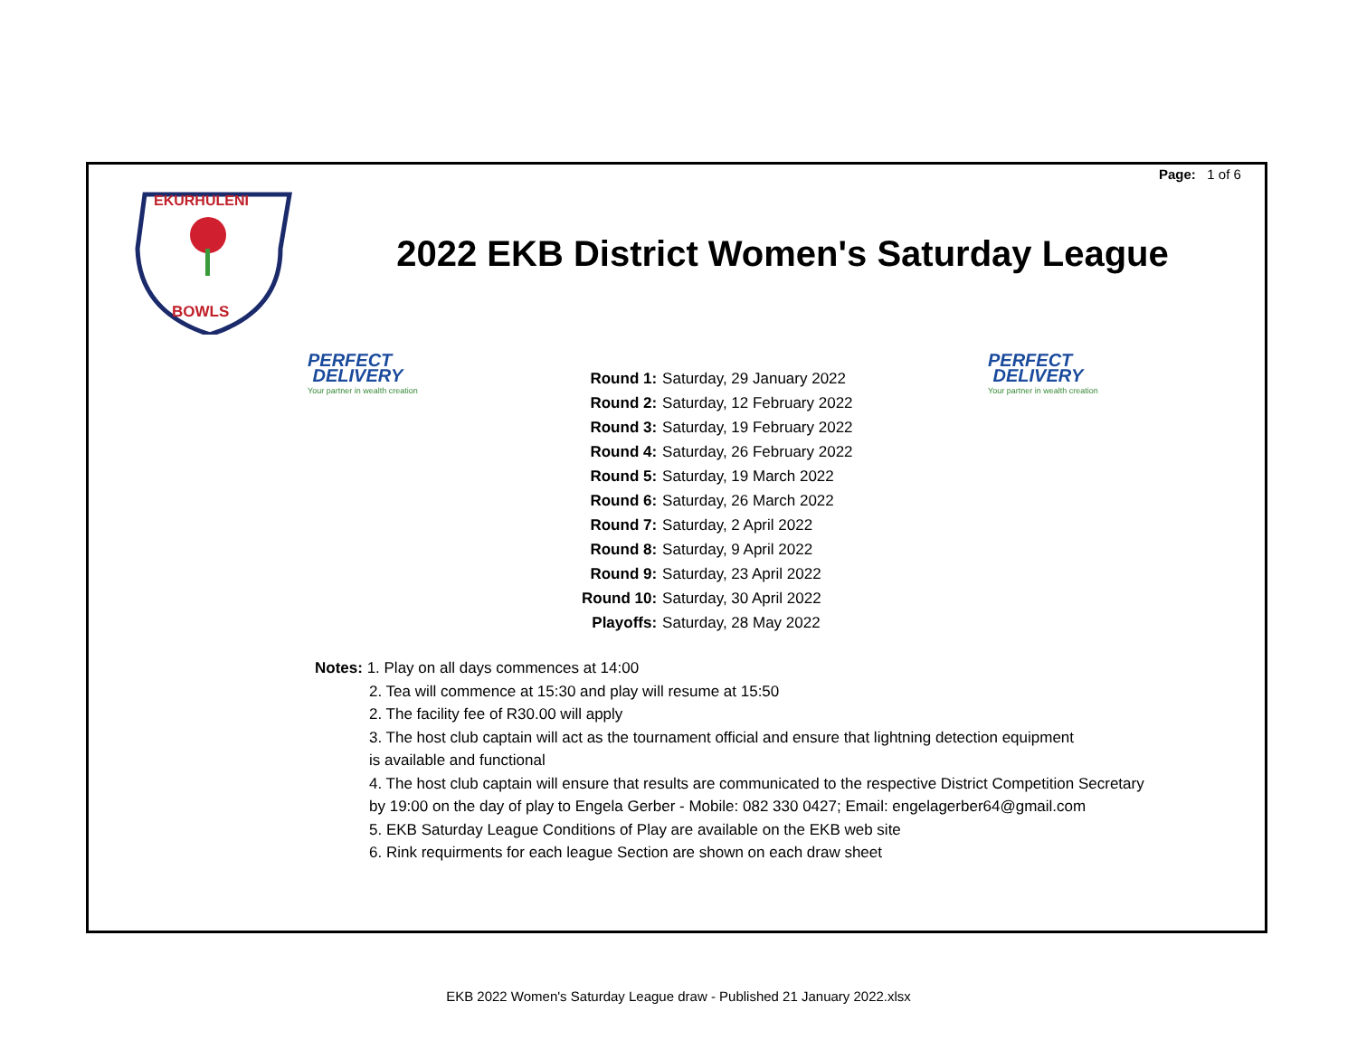Page: 1 of 6
EKURHULENI
BOWLS
2022 EKB District Women's Saturday League
PERFECT
DELIVERY
Your partner in wealth creation
PERFECT
DELIVERY
Your partner in wealth creation
| Round 1: | Saturday, 29 January 2022 |
| Round 2: | Saturday, 12 February 2022 |
| Round 3: | Saturday, 19 February 2022 |
| Round 4: | Saturday, 26 February 2022 |
| Round 5: | Saturday, 19 March 2022 |
| Round 6: | Saturday, 26 March 2022 |
| Round 7: | Saturday, 2 April 2022 |
| Round 8: | Saturday, 9 April 2022 |
| Round 9: | Saturday, 23 April 2022 |
| Round 10: | Saturday, 30 April 2022 |
| Playoffs: | Saturday, 28 May 2022 |
Notes: 1. Play on all days commences at 14:00
2. Tea will commence at 15:30 and play will resume at 15:50
2. The facility fee of R30.00 will apply
3. The host club captain will act as the tournament official and ensure that lightning detection equipment
is available and functional
4. The host club captain will ensure that results are communicated to the respective District Competition Secretary
by 19:00 on the day of play to Engela Gerber - Mobile: 082 330 0427; Email: engelagerber64@gmail.com
5. EKB Saturday League Conditions of Play are available on the EKB web site
6. Rink requirments for each league Section are shown on each draw sheet
EKB 2022 Women's Saturday League draw - Published 21 January 2022.xlsx